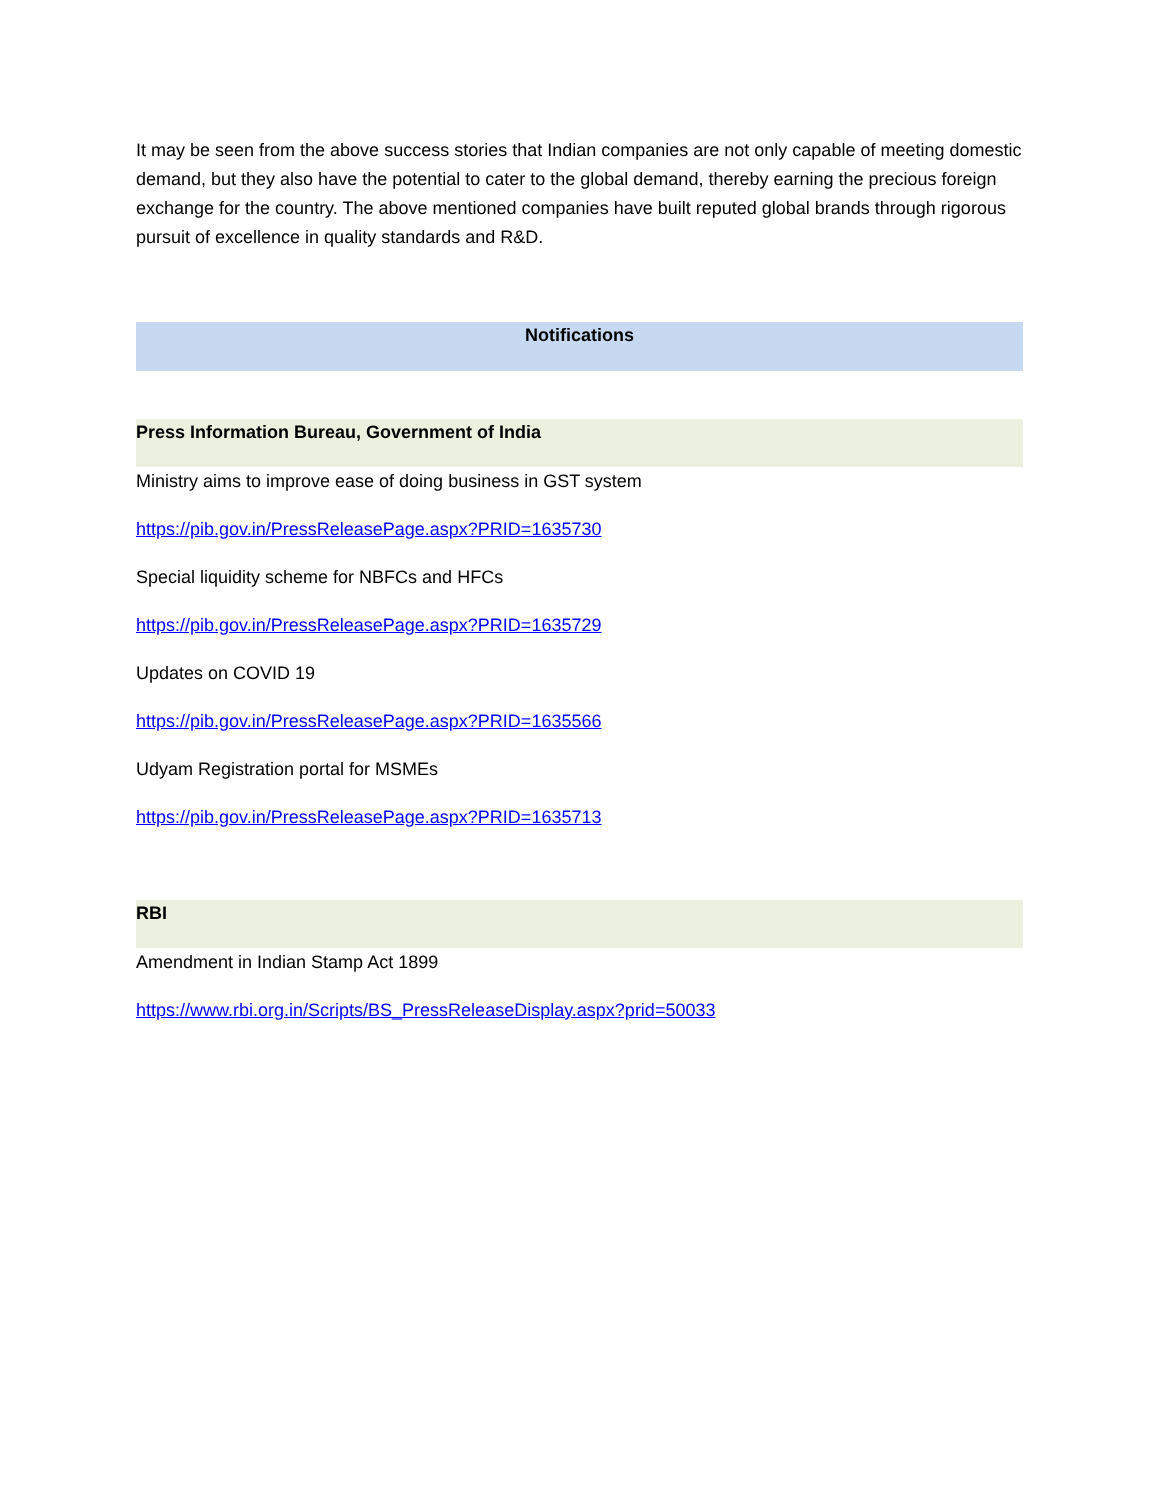It may be seen from the above success stories that Indian companies are not only capable of meeting domestic demand, but they also have the potential to cater to the global demand, thereby earning the precious foreign exchange for the country. The above mentioned companies have built reputed global brands through rigorous pursuit of excellence in quality standards and R&D.
Notifications
Press Information Bureau, Government of India
Ministry aims to improve ease of doing business in GST system
https://pib.gov.in/PressReleasePage.aspx?PRID=1635730
Special liquidity scheme for NBFCs and HFCs
https://pib.gov.in/PressReleasePage.aspx?PRID=1635729
Updates on COVID 19
https://pib.gov.in/PressReleasePage.aspx?PRID=1635566
Udyam Registration portal for MSMEs
https://pib.gov.in/PressReleasePage.aspx?PRID=1635713
RBI
Amendment in Indian Stamp Act 1899
https://www.rbi.org.in/Scripts/BS_PressReleaseDisplay.aspx?prid=50033